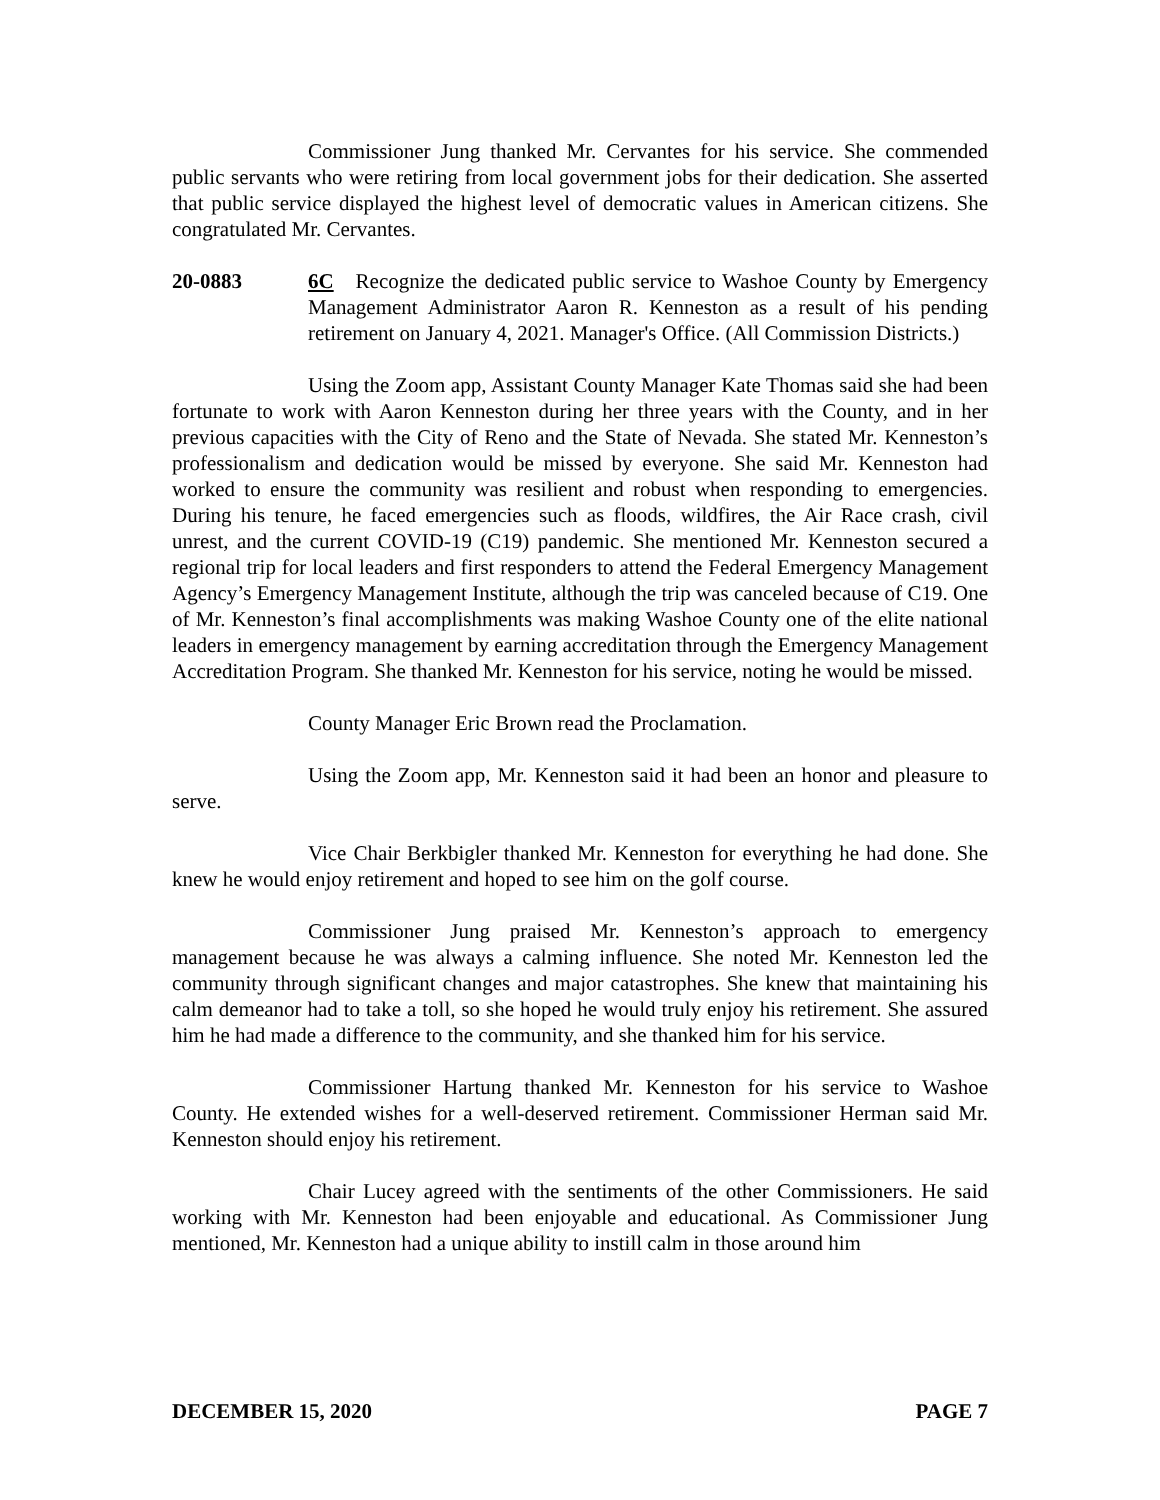Commissioner Jung thanked Mr. Cervantes for his service. She commended public servants who were retiring from local government jobs for their dedication. She asserted that public service displayed the highest level of democratic values in American citizens. She congratulated Mr. Cervantes.
20-0883 6C Recognize the dedicated public service to Washoe County by Emergency Management Administrator Aaron R. Kenneston as a result of his pending retirement on January 4, 2021. Manager's Office. (All Commission Districts.)
Using the Zoom app, Assistant County Manager Kate Thomas said she had been fortunate to work with Aaron Kenneston during her three years with the County, and in her previous capacities with the City of Reno and the State of Nevada. She stated Mr. Kenneston’s professionalism and dedication would be missed by everyone. She said Mr. Kenneston had worked to ensure the community was resilient and robust when responding to emergencies. During his tenure, he faced emergencies such as floods, wildfires, the Air Race crash, civil unrest, and the current COVID-19 (C19) pandemic. She mentioned Mr. Kenneston secured a regional trip for local leaders and first responders to attend the Federal Emergency Management Agency’s Emergency Management Institute, although the trip was canceled because of C19. One of Mr. Kenneston’s final accomplishments was making Washoe County one of the elite national leaders in emergency management by earning accreditation through the Emergency Management Accreditation Program. She thanked Mr. Kenneston for his service, noting he would be missed.
County Manager Eric Brown read the Proclamation.
Using the Zoom app, Mr. Kenneston said it had been an honor and pleasure to serve.
Vice Chair Berkbigler thanked Mr. Kenneston for everything he had done. She knew he would enjoy retirement and hoped to see him on the golf course.
Commissioner Jung praised Mr. Kenneston’s approach to emergency management because he was always a calming influence. She noted Mr. Kenneston led the community through significant changes and major catastrophes. She knew that maintaining his calm demeanor had to take a toll, so she hoped he would truly enjoy his retirement. She assured him he had made a difference to the community, and she thanked him for his service.
Commissioner Hartung thanked Mr. Kenneston for his service to Washoe County. He extended wishes for a well-deserved retirement. Commissioner Herman said Mr. Kenneston should enjoy his retirement.
Chair Lucey agreed with the sentiments of the other Commissioners. He said working with Mr. Kenneston had been enjoyable and educational. As Commissioner Jung mentioned, Mr. Kenneston had a unique ability to instill calm in those around him
DECEMBER 15, 2020 PAGE 7